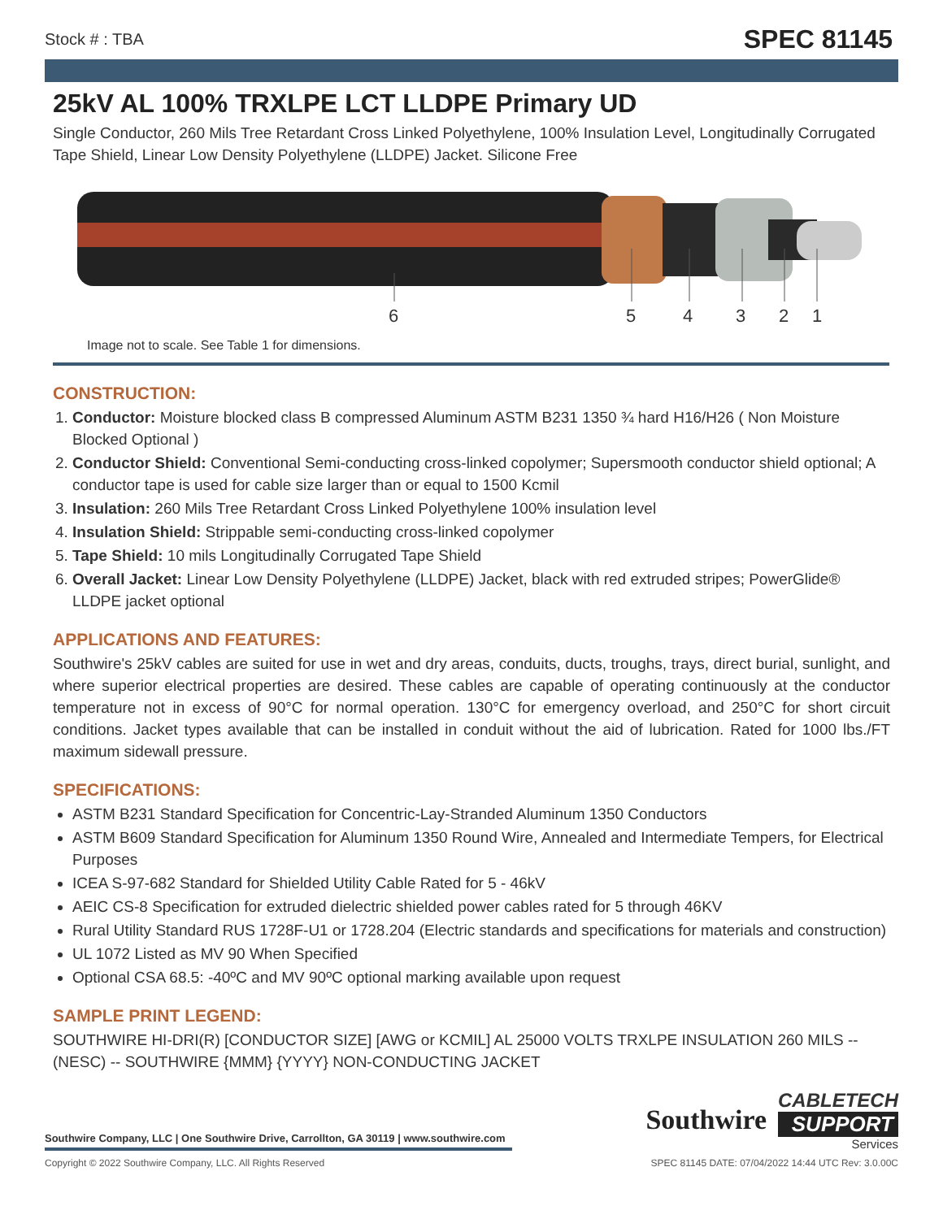Stock # : TBA SPEC 81145
25kV AL 100% TRXLPE LCT LLDPE Primary UD
Single Conductor, 260 Mils Tree Retardant Cross Linked Polyethylene, 100% Insulation Level, Longitudinally Corrugated Tape Shield, Linear Low Density Polyethylene (LLDPE) Jacket. Silicone Free
6 5 4 3 2 1
Image not to scale. See Table 1 for dimensions.
CONSTRUCTION:
1. Conductor: Moisture blocked class B compressed Aluminum ASTM B231 1350 ¾ hard H16/H26 ( Non Moisture Blocked Optional )
2. Conductor Shield: Conventional Semi-conducting cross-linked copolymer; Supersmooth conductor shield optional; A conductor tape is used for cable size larger than or equal to 1500 Kcmil
3. Insulation: 260 Mils Tree Retardant Cross Linked Polyethylene 100% insulation level
4. Insulation Shield: Strippable semi-conducting cross-linked copolymer
5. Tape Shield: 10 mils Longitudinally Corrugated Tape Shield
6. Overall Jacket: Linear Low Density Polyethylene (LLDPE) Jacket, black with red extruded stripes; PowerGlide® LLDPE jacket optional
APPLICATIONS AND FEATURES:
Southwire's 25kV cables are suited for use in wet and dry areas, conduits, ducts, troughs, trays, direct burial, sunlight, and where superior electrical properties are desired. These cables are capable of operating continuously at the conductor temperature not in excess of 90°C for normal operation. 130°C for emergency overload, and 250°C for short circuit conditions. Jacket types available that can be installed in conduit without the aid of lubrication. Rated for 1000 lbs./FT maximum sidewall pressure.
SPECIFICATIONS:
ASTM B231 Standard Specification for Concentric-Lay-Stranded Aluminum 1350 Conductors
ASTM B609 Standard Specification for Aluminum 1350 Round Wire, Annealed and Intermediate Tempers, for Electrical Purposes
ICEA S-97-682 Standard for Shielded Utility Cable Rated for 5 - 46kV
AEIC CS-8 Specification for extruded dielectric shielded power cables rated for 5 through 46KV
Rural Utility Standard RUS 1728F-U1 or 1728.204 (Electric standards and specifications for materials and construction)
UL 1072 Listed as MV 90 When Specified
Optional CSA 68.5: -40ºC and MV 90ºC optional marking available upon request
SAMPLE PRINT LEGEND:
SOUTHWIRE HI-DRI(R) [CONDUCTOR SIZE] [AWG or KCMIL] AL 25000 VOLTS TRXLPE INSULATION 260 MILS -- (NESC) -- SOUTHWIRE {MMM} {YYYY} NON-CONDUCTING JACKET
Southwire Company, LLC | One Southwire Drive, Carrollton, GA 30119 | www.southwire.com
Southwire
CABLETECH
SUPPORT
Services
Copyright © 2022 Southwire Company, LLC. All Rights Reserved SPEC 81145 DATE: 07/04/2022 14:44 UTC Rev: 3.0.00C